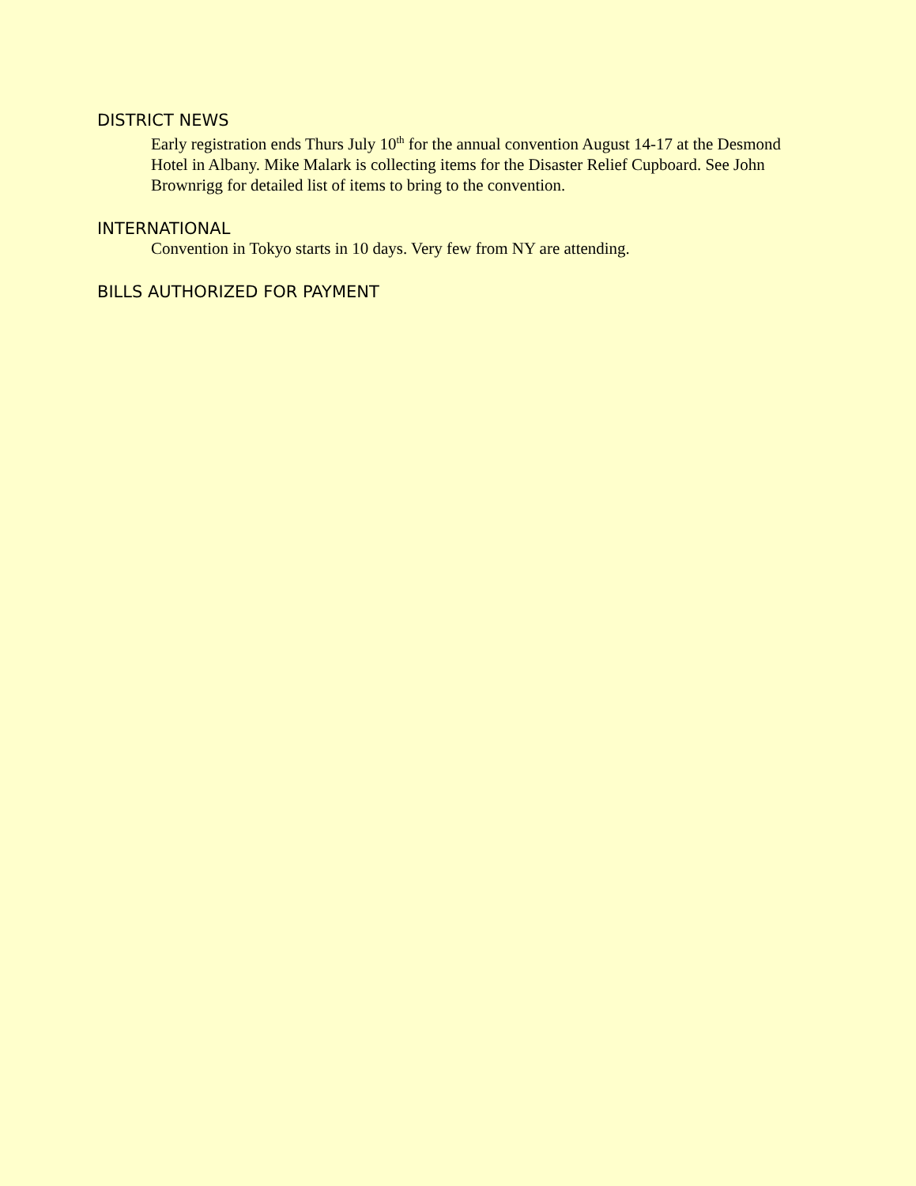DISTRICT NEWS
Early registration ends Thurs July 10<sup>th</sup> for the annual convention August 14-17 at the Desmond Hotel in Albany. Mike Malark is collecting items for the Disaster Relief Cupboard. See John Brownrigg for detailed list of items to bring to the convention.
INTERNATIONAL
Convention in Tokyo starts in 10 days. Very few from NY are attending.
BILLS AUTHORIZED FOR PAYMENT